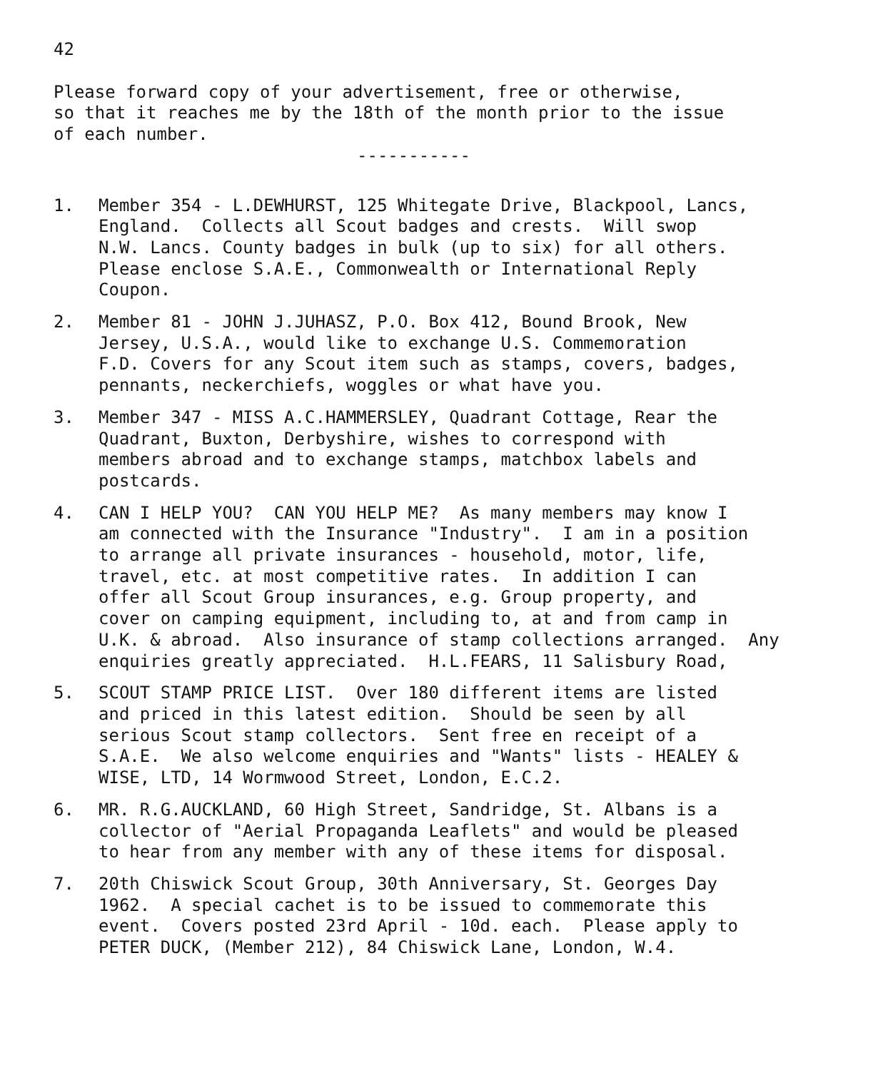42
Please forward copy of your advertisement, free or otherwise, so that it reaches me by the 18th of the month prior to the issue of each number.
-----------
1. Member 354 - L.DEWHURST, 125 Whitegate Drive, Blackpool, Lancs, England. Collects all Scout badges and crests. Will swop N.W. Lancs. County badges in bulk (up to six) for all others. Please enclose S.A.E., Commonwealth or International Reply Coupon.
2. Member 81 - JOHN J.JUHASZ, P.O. Box 412, Bound Brook, New Jersey, U.S.A., would like to exchange U.S. Commemoration F.D. Covers for any Scout item such as stamps, covers, badges, pennants, neckerchiefs, woggles or what have you.
3. Member 347 - MISS A.C.HAMMERSLEY, Quadrant Cottage, Rear the Quadrant, Buxton, Derbyshire, wishes to correspond with members abroad and to exchange stamps, matchbox labels and postcards.
4. CAN I HELP YOU? CAN YOU HELP ME? As many members may know I am connected with the Insurance "Industry". I am in a position to arrange all private insurances - household, motor, life, travel, etc. at most competitive rates. In addition I can offer all Scout Group insurances, e.g. Group property, and cover on camping equipment, including to, at and from camp in U.K. & abroad. Also insurance of stamp collections arranged. Any enquiries greatly appreciated. H.L.FEARS, 11 Salisbury Road,
5. SCOUT STAMP PRICE LIST. Over 180 different items are listed and priced in this latest edition. Should be seen by all serious Scout stamp collectors. Sent free en receipt of a S.A.E. We also welcome enquiries and "Wants" lists - HEALEY & WISE, LTD, 14 Wormwood Street, London, E.C.2.
6. MR. R.G.AUCKLAND, 60 High Street, Sandridge, St. Albans is a collector of "Aerial Propaganda Leaflets" and would be pleased to hear from any member with any of these items for disposal.
7. 20th Chiswick Scout Group, 30th Anniversary, St. Georges Day 1962. A special cachet is to be issued to commemorate this event. Covers posted 23rd April - 10d. each. Please apply to PETER DUCK, (Member 212), 84 Chiswick Lane, London, W.4.